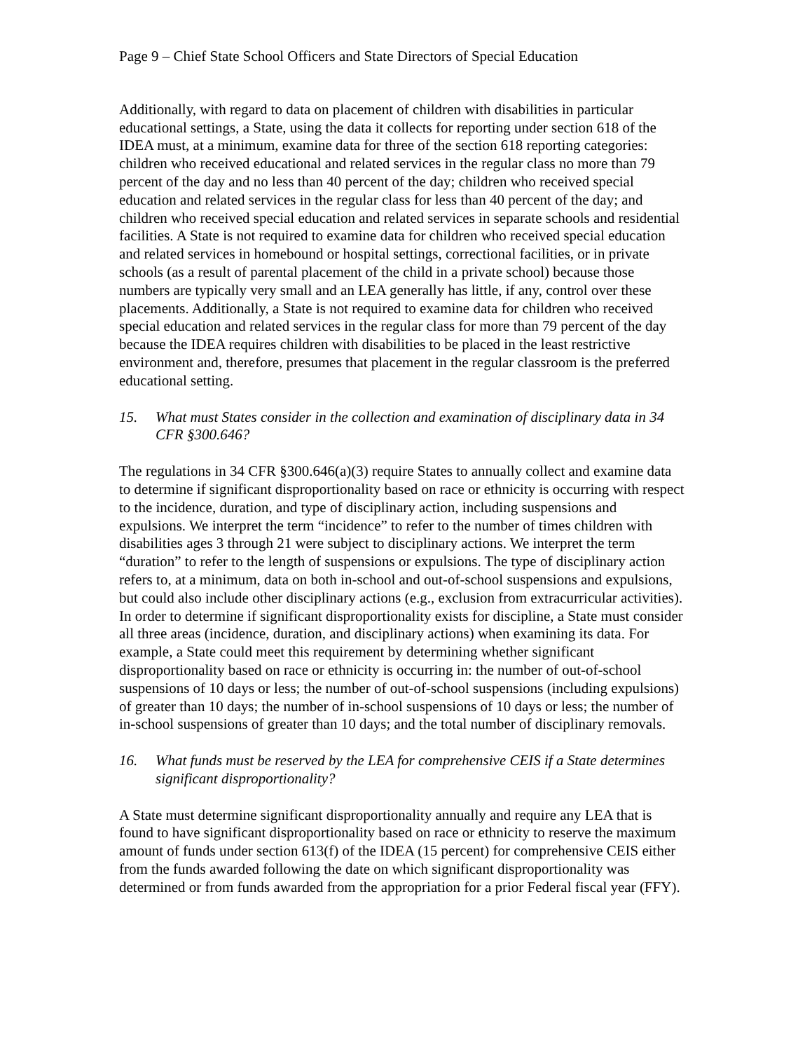Page 9 – Chief State School Officers and State Directors of Special Education
Additionally, with regard to data on placement of children with disabilities in particular educational settings, a State, using the data it collects for reporting under section 618 of the IDEA must, at a minimum, examine data for three of the section 618 reporting categories: children who received educational and related services in the regular class no more than 79 percent of the day and no less than 40 percent of the day; children who received special education and related services in the regular class for less than 40 percent of the day; and children who received special education and related services in separate schools and residential facilities. A State is not required to examine data for children who received special education and related services in homebound or hospital settings, correctional facilities, or in private schools (as a result of parental placement of the child in a private school) because those numbers are typically very small and an LEA generally has little, if any, control over these placements. Additionally, a State is not required to examine data for children who received special education and related services in the regular class for more than 79 percent of the day because the IDEA requires children with disabilities to be placed in the least restrictive environment and, therefore, presumes that placement in the regular classroom is the preferred educational setting.
15. What must States consider in the collection and examination of disciplinary data in 34 CFR §300.646?
The regulations in 34 CFR §300.646(a)(3) require States to annually collect and examine data to determine if significant disproportionality based on race or ethnicity is occurring with respect to the incidence, duration, and type of disciplinary action, including suspensions and expulsions. We interpret the term “incidence” to refer to the number of times children with disabilities ages 3 through 21 were subject to disciplinary actions. We interpret the term “duration” to refer to the length of suspensions or expulsions. The type of disciplinary action refers to, at a minimum, data on both in-school and out-of-school suspensions and expulsions, but could also include other disciplinary actions (e.g., exclusion from extracurricular activities). In order to determine if significant disproportionality exists for discipline, a State must consider all three areas (incidence, duration, and disciplinary actions) when examining its data. For example, a State could meet this requirement by determining whether significant disproportionality based on race or ethnicity is occurring in: the number of out-of-school suspensions of 10 days or less; the number of out-of-school suspensions (including expulsions) of greater than 10 days; the number of in-school suspensions of 10 days or less; the number of in-school suspensions of greater than 10 days; and the total number of disciplinary removals.
16. What funds must be reserved by the LEA for comprehensive CEIS if a State determines significant disproportionality?
A State must determine significant disproportionality annually and require any LEA that is found to have significant disproportionality based on race or ethnicity to reserve the maximum amount of funds under section 613(f) of the IDEA (15 percent) for comprehensive CEIS either from the funds awarded following the date on which significant disproportionality was determined or from funds awarded from the appropriation for a prior Federal fiscal year (FFY).